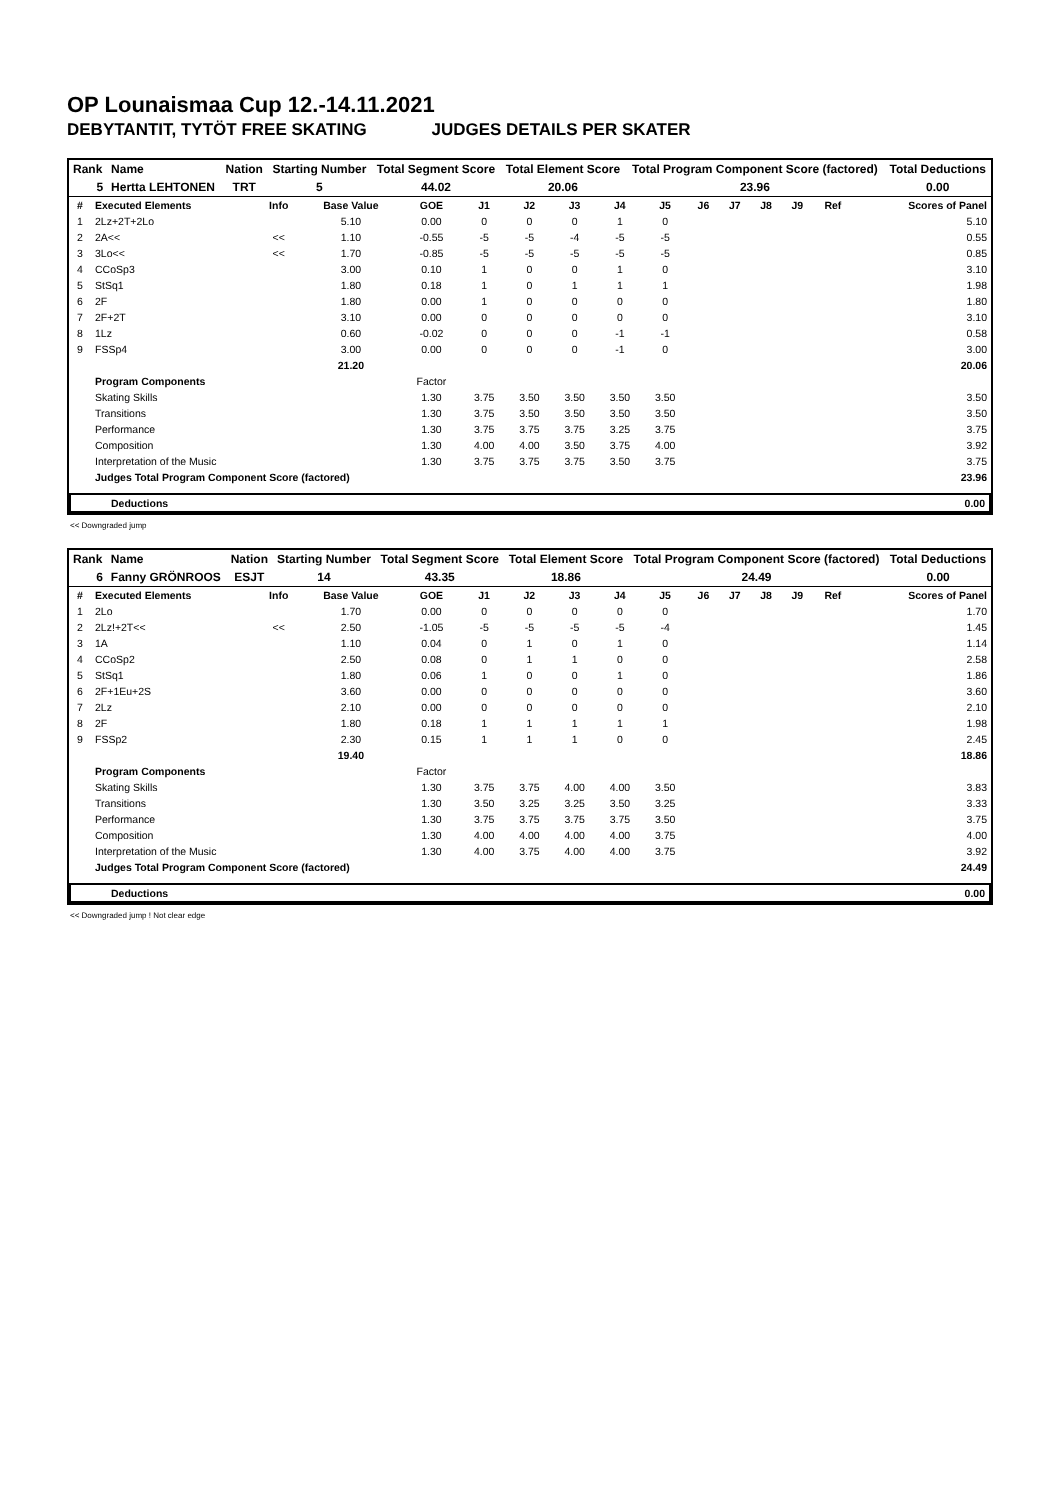OP Lounaismaa Cup 12.-14.11.2021
DEBYTANTIT, TYTÖT FREE SKATING JUDGES DETAILS PER SKATER
| Rank | Name | Nation | Starting Number | Total Segment Score | Total Element Score | Total Program Component Score (factored) | Total Deductions |
| 5 | Hertta LEHTONEN | TRT | 5 | 44.02 | 20.06 | 23.96 | 0.00 |
| # | Executed Elements | Info | Base Value | GOE | J1 | J2 | J3 | J4 | J5 | J6 | J7 | J8 | J9 | Ref | Scores of Panel |
| --- | --- | --- | --- | --- | --- | --- | --- | --- | --- | --- | --- | --- | --- | --- | --- |
| 1 | 2Lz+2T+2Lo | | 5.10 | 0.00 | 0 | 0 | 0 | 1 | 0 | | | | | | 5.10 |
| 2 | 2A<< | << | 1.10 | -0.55 | -5 | -5 | -4 | -5 | -5 | | | | | | 0.55 |
| 3 | 3Lo<< | << | 1.70 | -0.85 | -5 | -5 | -5 | -5 | -5 | | | | | | 0.85 |
| 4 | CCoSp3 | | 3.00 | 0.10 | 1 | 0 | 0 | 1 | 0 | | | | | | 3.10 |
| 5 | StSq1 | | 1.80 | 0.18 | 1 | 0 | 1 | 1 | 1 | | | | | | 1.98 |
| 6 | 2F | | 1.80 | 0.00 | 1 | 0 | 0 | 0 | 0 | | | | | | 1.80 |
| 7 | 2F+2T | | 3.10 | 0.00 | 0 | 0 | 0 | 0 | 0 | | | | | | 3.10 |
| 8 | 1Lz | | 0.60 | -0.02 | 0 | 0 | 0 | -1 | -1 | | | | | | 0.58 |
| 9 | FSSp4 | | 3.00 | 0.00 | 0 | 0 | 0 | -1 | 0 | | | | | | 3.00 |
| | | | 21.20 | | | | | | | | | | | | 20.06 |
| | Program Components | | | Factor | | | | | | | | | | | |
| | Skating Skills | | | 1.30 | 3.75 | 3.50 | 3.50 | 3.50 | 3.50 | | | | | | 3.50 |
| | Transitions | | | 1.30 | 3.75 | 3.50 | 3.50 | 3.50 | 3.50 | | | | | | 3.50 |
| | Performance | | | 1.30 | 3.75 | 3.75 | 3.75 | 3.25 | 3.75 | | | | | | 3.75 |
| | Composition | | | 1.30 | 4.00 | 4.00 | 3.50 | 3.75 | 4.00 | | | | | | 3.92 |
| | Interpretation of the Music | | | 1.30 | 3.75 | 3.75 | 3.75 | 3.50 | 3.75 | | | | | | 3.75 |
| | Judges Total Program Component Score (factored) | | | | | | | | | | | | | | 23.96 |
| Deductions | 0.00 |
| --- | --- |
<< Downgraded jump
| Rank | Name | Nation | Starting Number | Total Segment Score | Total Element Score | Total Program Component Score (factored) | Total Deductions |
| 6 | Fanny GRÖNROOS | ESJT | 14 | 43.35 | 18.86 | 24.49 | 0.00 |
| # | Executed Elements | Info | Base Value | GOE | J1 | J2 | J3 | J4 | J5 | J6 | J7 | J8 | J9 | Ref | Scores of Panel |
| --- | --- | --- | --- | --- | --- | --- | --- | --- | --- | --- | --- | --- | --- | --- | --- |
| 1 | 2Lo | | 1.70 | 0.00 | 0 | 0 | 0 | 0 | 0 | | | | | | 1.70 |
| 2 | 2Lz!+2T<< | << | 2.50 | -1.05 | -5 | -5 | -5 | -5 | -4 | | | | | | 1.45 |
| 3 | 1A | | 1.10 | 0.04 | 0 | 1 | 0 | 1 | 0 | | | | | | 1.14 |
| 4 | CCoSp2 | | 2.50 | 0.08 | 0 | 1 | 1 | 0 | 0 | | | | | | 2.58 |
| 5 | StSq1 | | 1.80 | 0.06 | 1 | 0 | 0 | 1 | 0 | | | | | | 1.86 |
| 6 | 2F+1Eu+2S | | 3.60 | 0.00 | 0 | 0 | 0 | 0 | 0 | | | | | | 3.60 |
| 7 | 2Lz | | 2.10 | 0.00 | 0 | 0 | 0 | 0 | 0 | | | | | | 2.10 |
| 8 | 2F | | 1.80 | 0.18 | 1 | 1 | 1 | 1 | 1 | | | | | | 1.98 |
| 9 | FSSp2 | | 2.30 | 0.15 | 1 | 1 | 1 | 0 | 0 | | | | | | 2.45 |
| | | | 19.40 | | | | | | | | | | | | 18.86 |
| | Program Components | | | Factor | | | | | | | | | | | |
| | Skating Skills | | | 1.30 | 3.75 | 3.75 | 4.00 | 4.00 | 3.50 | | | | | | 3.83 |
| | Transitions | | | 1.30 | 3.50 | 3.25 | 3.25 | 3.50 | 3.25 | | | | | | 3.33 |
| | Performance | | | 1.30 | 3.75 | 3.75 | 3.75 | 3.75 | 3.50 | | | | | | 3.75 |
| | Composition | | | 1.30 | 4.00 | 4.00 | 4.00 | 4.00 | 3.75 | | | | | | 4.00 |
| | Interpretation of the Music | | | 1.30 | 4.00 | 3.75 | 4.00 | 4.00 | 3.75 | | | | | | 3.92 |
| | Judges Total Program Component Score (factored) | | | | | | | | | | | | | | 24.49 |
| Deductions | 0.00 |
| --- | --- |
<< Downgraded jump ! Not clear edge